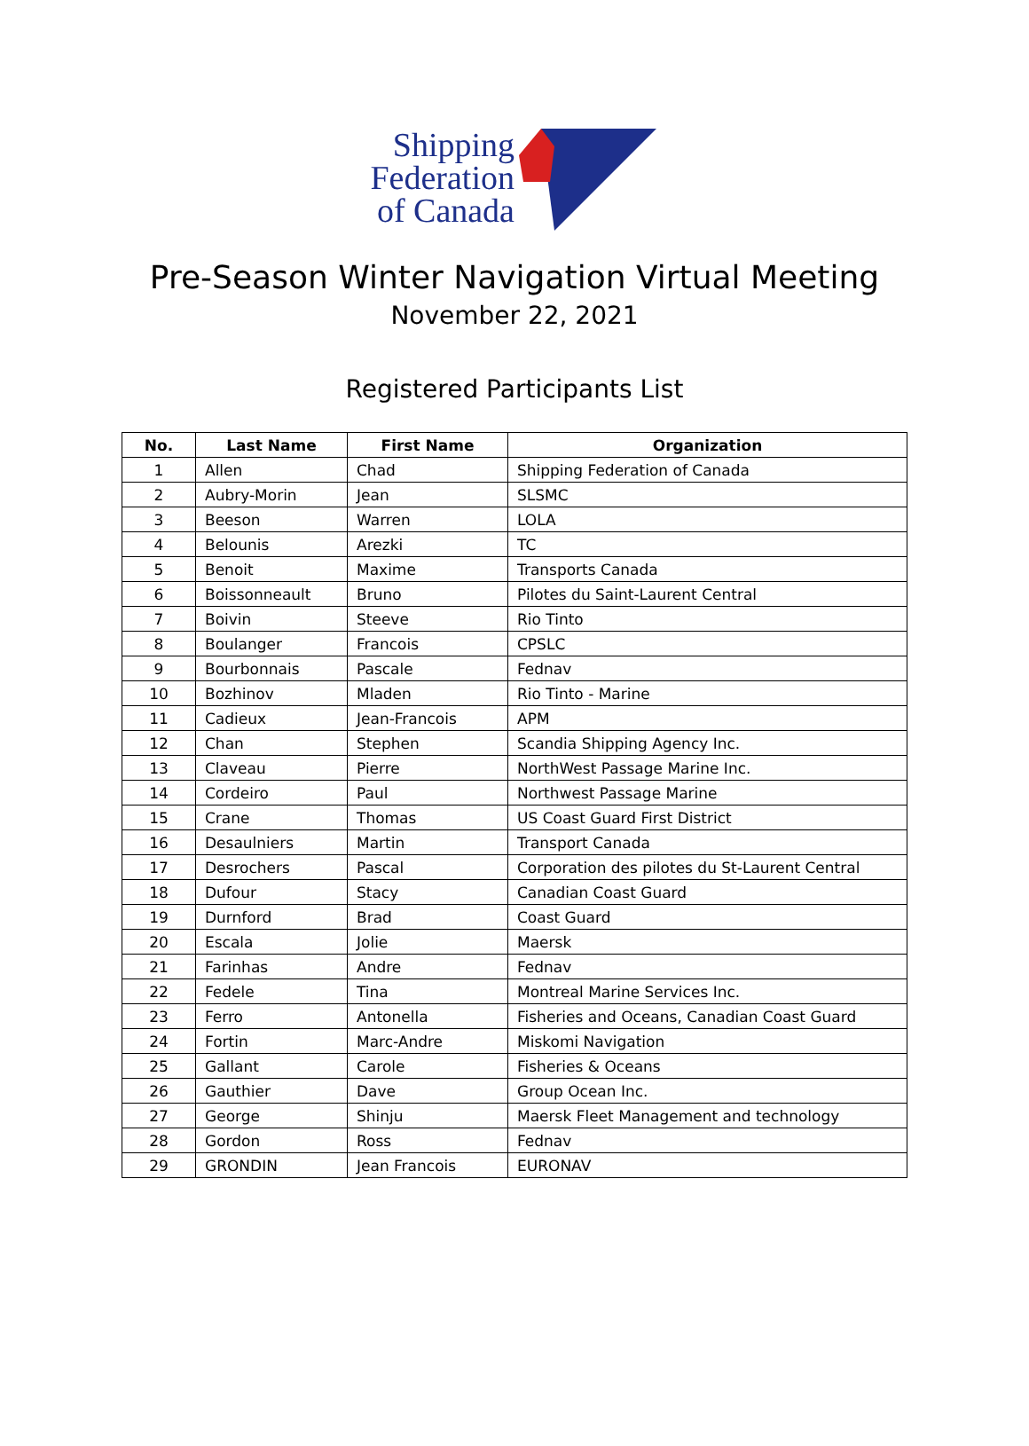Shipping
Federation
of Canada
Pre-Season Winter Navigation Virtual Meeting
November 22, 2021
Registered Participants List
| No. | Last Name | First Name | Organization |
| --- | --- | --- | --- |
| 1 | Allen | Chad | Shipping Federation of Canada |
| 2 | Aubry-Morin | Jean | SLSMC |
| 3 | Beeson | Warren | LOLA |
| 4 | Belounis | Arezki | TC |
| 5 | Benoit | Maxime | Transports Canada |
| 6 | Boissonneault | Bruno | Pilotes du Saint-Laurent Central |
| 7 | Boivin | Steeve | Rio Tinto |
| 8 | Boulanger | Francois | CPSLC |
| 9 | Bourbonnais | Pascale | Fednav |
| 10 | Bozhinov | Mladen | Rio Tinto - Marine |
| 11 | Cadieux | Jean-Francois | APM |
| 12 | Chan | Stephen | Scandia Shipping Agency Inc. |
| 13 | Claveau | Pierre | NorthWest Passage Marine Inc. |
| 14 | Cordeiro | Paul | Northwest Passage Marine |
| 15 | Crane | Thomas | US Coast Guard First District |
| 16 | Desaulniers | Martin | Transport Canada |
| 17 | Desrochers | Pascal | Corporation des pilotes du St-Laurent Central |
| 18 | Dufour | Stacy | Canadian Coast Guard |
| 19 | Durnford | Brad | Coast Guard |
| 20 | Escala | Jolie | Maersk |
| 21 | Farinhas | Andre | Fednav |
| 22 | Fedele | Tina | Montreal Marine Services Inc. |
| 23 | Ferro | Antonella | Fisheries and Oceans, Canadian Coast Guard |
| 24 | Fortin | Marc-Andre | Miskomi Navigation |
| 25 | Gallant | Carole | Fisheries & Oceans |
| 26 | Gauthier | Dave | Group Ocean Inc. |
| 27 | George | Shinju | Maersk Fleet Management and technology |
| 28 | Gordon | Ross | Fednav |
| 29 | GRONDIN | Jean Francois | EURONAV |